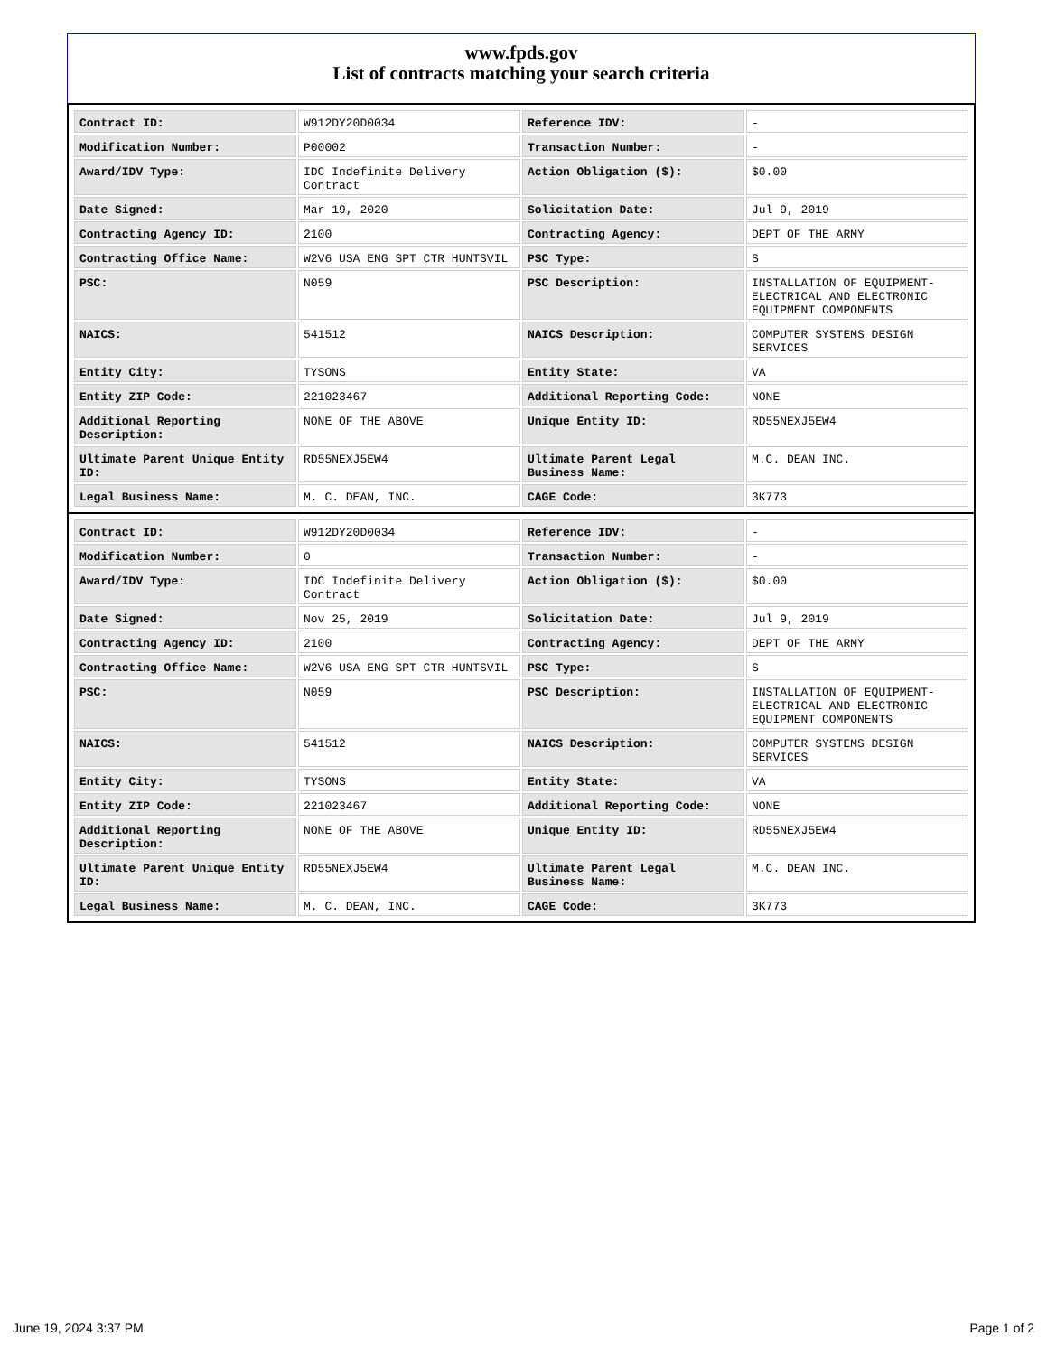www.fpds.gov
List of contracts matching your search criteria
| Contract ID: | W912DY20D0034 | Reference IDV: | - |
| Modification Number: | P00002 | Transaction Number: | - |
| Award/IDV Type: | IDC Indefinite Delivery Contract | Action Obligation ($): | $0.00 |
| Date Signed: | Mar 19, 2020 | Solicitation Date: | Jul 9, 2019 |
| Contracting Agency ID: | 2100 | Contracting Agency: | DEPT OF THE ARMY |
| Contracting Office Name: | W2V6 USA ENG SPT CTR HUNTSVIL | PSC Type: | S |
| PSC: | N059 | PSC Description: | INSTALLATION OF EQUIPMENT- ELECTRICAL AND ELECTRONIC EQUIPMENT COMPONENTS |
| NAICS: | 541512 | NAICS Description: | COMPUTER SYSTEMS DESIGN SERVICES |
| Entity City: | TYSONS | Entity State: | VA |
| Entity ZIP Code: | 221023467 | Additional Reporting Code: | NONE |
| Additional Reporting Description: | NONE OF THE ABOVE | Unique Entity ID: | RD55NEXJ5EW4 |
| Ultimate Parent Unique Entity ID: | RD55NEXJ5EW4 | Ultimate Parent Legal Business Name: | M.C. DEAN INC. |
| Legal Business Name: | M. C. DEAN, INC. | CAGE Code: | 3K773 |
| Contract ID: | W912DY20D0034 | Reference IDV: | - |
| Modification Number: | 0 | Transaction Number: | - |
| Award/IDV Type: | IDC Indefinite Delivery Contract | Action Obligation ($): | $0.00 |
| Date Signed: | Nov 25, 2019 | Solicitation Date: | Jul 9, 2019 |
| Contracting Agency ID: | 2100 | Contracting Agency: | DEPT OF THE ARMY |
| Contracting Office Name: | W2V6 USA ENG SPT CTR HUNTSVIL | PSC Type: | S |
| PSC: | N059 | PSC Description: | INSTALLATION OF EQUIPMENT- ELECTRICAL AND ELECTRONIC EQUIPMENT COMPONENTS |
| NAICS: | 541512 | NAICS Description: | COMPUTER SYSTEMS DESIGN SERVICES |
| Entity City: | TYSONS | Entity State: | VA |
| Entity ZIP Code: | 221023467 | Additional Reporting Code: | NONE |
| Additional Reporting Description: | NONE OF THE ABOVE | Unique Entity ID: | RD55NEXJ5EW4 |
| Ultimate Parent Unique Entity ID: | RD55NEXJ5EW4 | Ultimate Parent Legal Business Name: | M.C. DEAN INC. |
| Legal Business Name: | M. C. DEAN, INC. | CAGE Code: | 3K773 |
June 19, 2024 3:37 PM Page 1 of 2